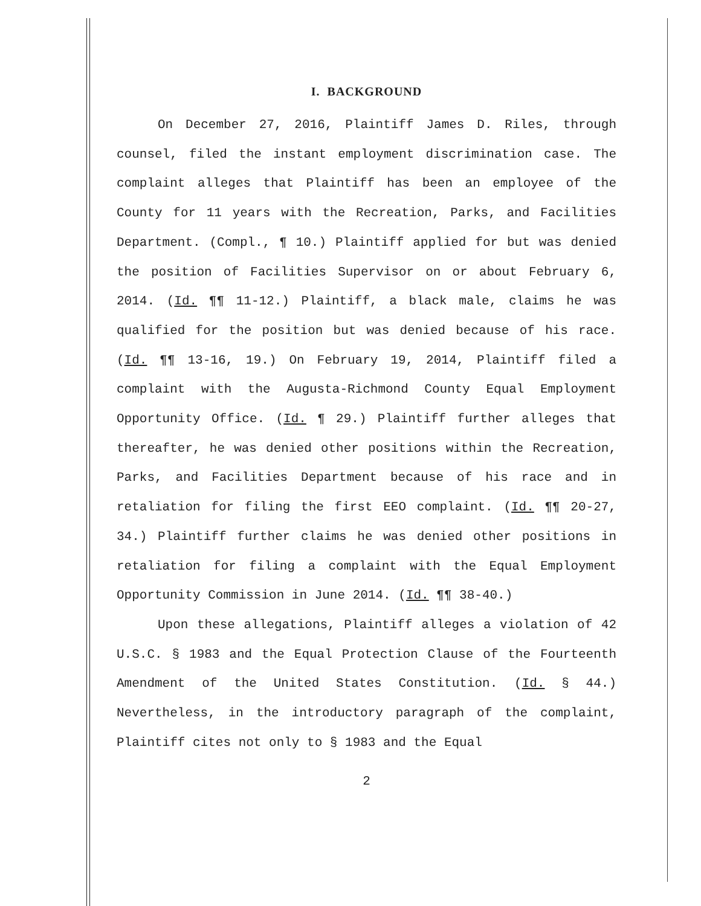I. BACKGROUND
On December 27, 2016, Plaintiff James D. Riles, through counsel, filed the instant employment discrimination case. The complaint alleges that Plaintiff has been an employee of the County for 11 years with the Recreation, Parks, and Facilities Department. (Compl., ¶ 10.) Plaintiff applied for but was denied the position of Facilities Supervisor on or about February 6, 2014. (Id. ¶¶ 11-12.) Plaintiff, a black male, claims he was qualified for the position but was denied because of his race. (Id. ¶¶ 13-16, 19.) On February 19, 2014, Plaintiff filed a complaint with the Augusta-Richmond County Equal Employment Opportunity Office. (Id. ¶ 29.) Plaintiff further alleges that thereafter, he was denied other positions within the Recreation, Parks, and Facilities Department because of his race and in retaliation for filing the first EEO complaint. (Id. ¶¶ 20-27, 34.) Plaintiff further claims he was denied other positions in retaliation for filing a complaint with the Equal Employment Opportunity Commission in June 2014. (Id. ¶¶ 38-40.)
Upon these allegations, Plaintiff alleges a violation of 42 U.S.C. § 1983 and the Equal Protection Clause of the Fourteenth Amendment of the United States Constitution. (Id. § 44.) Nevertheless, in the introductory paragraph of the complaint, Plaintiff cites not only to § 1983 and the Equal
2